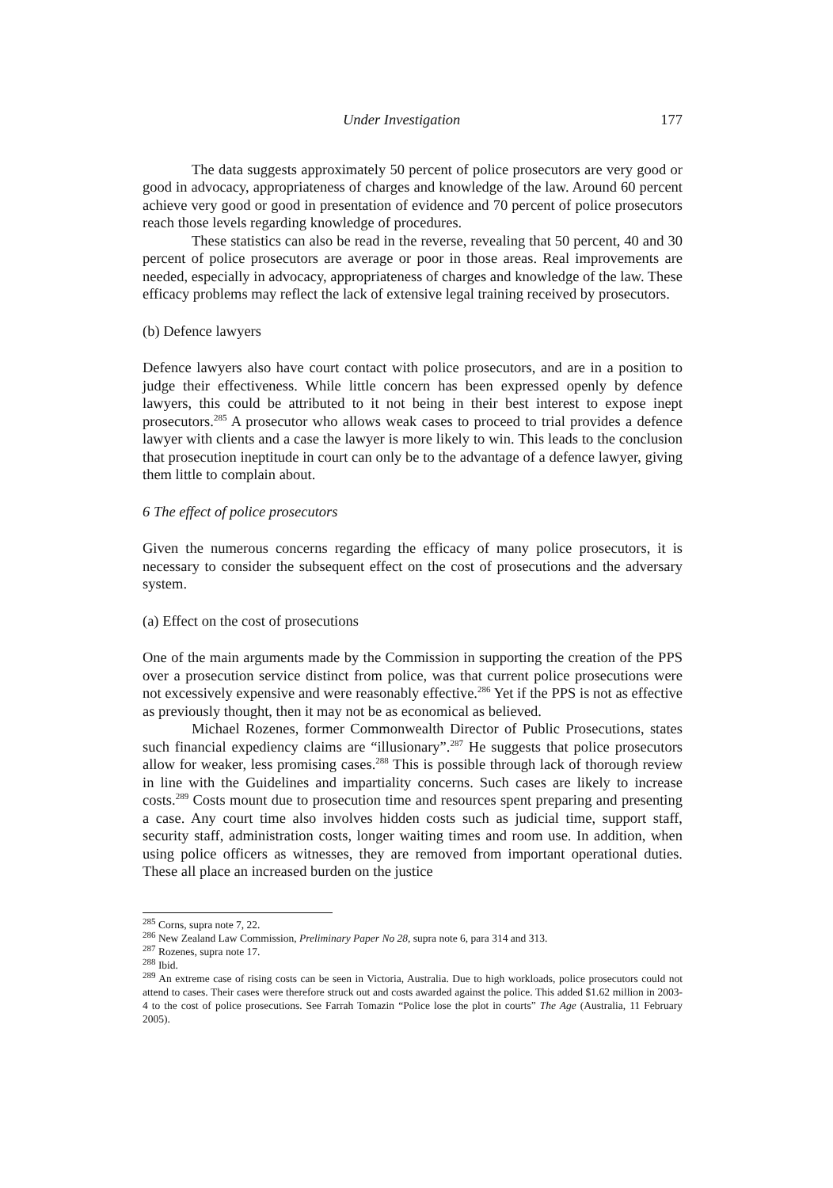Under Investigation 177
The data suggests approximately 50 percent of police prosecutors are very good or good in advocacy, appropriateness of charges and knowledge of the law. Around 60 percent achieve very good or good in presentation of evidence and 70 percent of police prosecutors reach those levels regarding knowledge of procedures.
These statistics can also be read in the reverse, revealing that 50 percent, 40 and 30 percent of police prosecutors are average or poor in those areas. Real improvements are needed, especially in advocacy, appropriateness of charges and knowledge of the law. These efficacy problems may reflect the lack of extensive legal training received by prosecutors.
(b) Defence lawyers
Defence lawyers also have court contact with police prosecutors, and are in a position to judge their effectiveness. While little concern has been expressed openly by defence lawyers, this could be attributed to it not being in their best interest to expose inept prosecutors.<sup>285</sup> A prosecutor who allows weak cases to proceed to trial provides a defence lawyer with clients and a case the lawyer is more likely to win. This leads to the conclusion that prosecution ineptitude in court can only be to the advantage of a defence lawyer, giving them little to complain about.
6 The effect of police prosecutors
Given the numerous concerns regarding the efficacy of many police prosecutors, it is necessary to consider the subsequent effect on the cost of prosecutions and the adversary system.
(a) Effect on the cost of prosecutions
One of the main arguments made by the Commission in supporting the creation of the PPS over a prosecution service distinct from police, was that current police prosecutions were not excessively expensive and were reasonably effective.<sup>286</sup> Yet if the PPS is not as effective as previously thought, then it may not be as economical as believed.
Michael Rozenes, former Commonwealth Director of Public Prosecutions, states such financial expediency claims are “illusionary”.<sup>287</sup> He suggests that police prosecutors allow for weaker, less promising cases.<sup>288</sup> This is possible through lack of thorough review in line with the Guidelines and impartiality concerns. Such cases are likely to increase costs.<sup>289</sup> Costs mount due to prosecution time and resources spent preparing and presenting a case. Any court time also involves hidden costs such as judicial time, support staff, security staff, administration costs, longer waiting times and room use. In addition, when using police officers as witnesses, they are removed from important operational duties. These all place an increased burden on the justice
<sup>285</sup> Corns, supra note 7, 22.
<sup>286</sup> New Zealand Law Commission, Preliminary Paper No 28, supra note 6, para 314 and 313.
<sup>287</sup> Rozenes, supra note 17.
<sup>288</sup> Ibid.
<sup>289</sup> An extreme case of rising costs can be seen in Victoria, Australia. Due to high workloads, police prosecutors could not attend to cases. Their cases were therefore struck out and costs awarded against the police. This added $1.62 million in 2003-4 to the cost of police prosecutions. See Farrah Tomazin “Police lose the plot in courts” The Age (Australia, 11 February 2005).